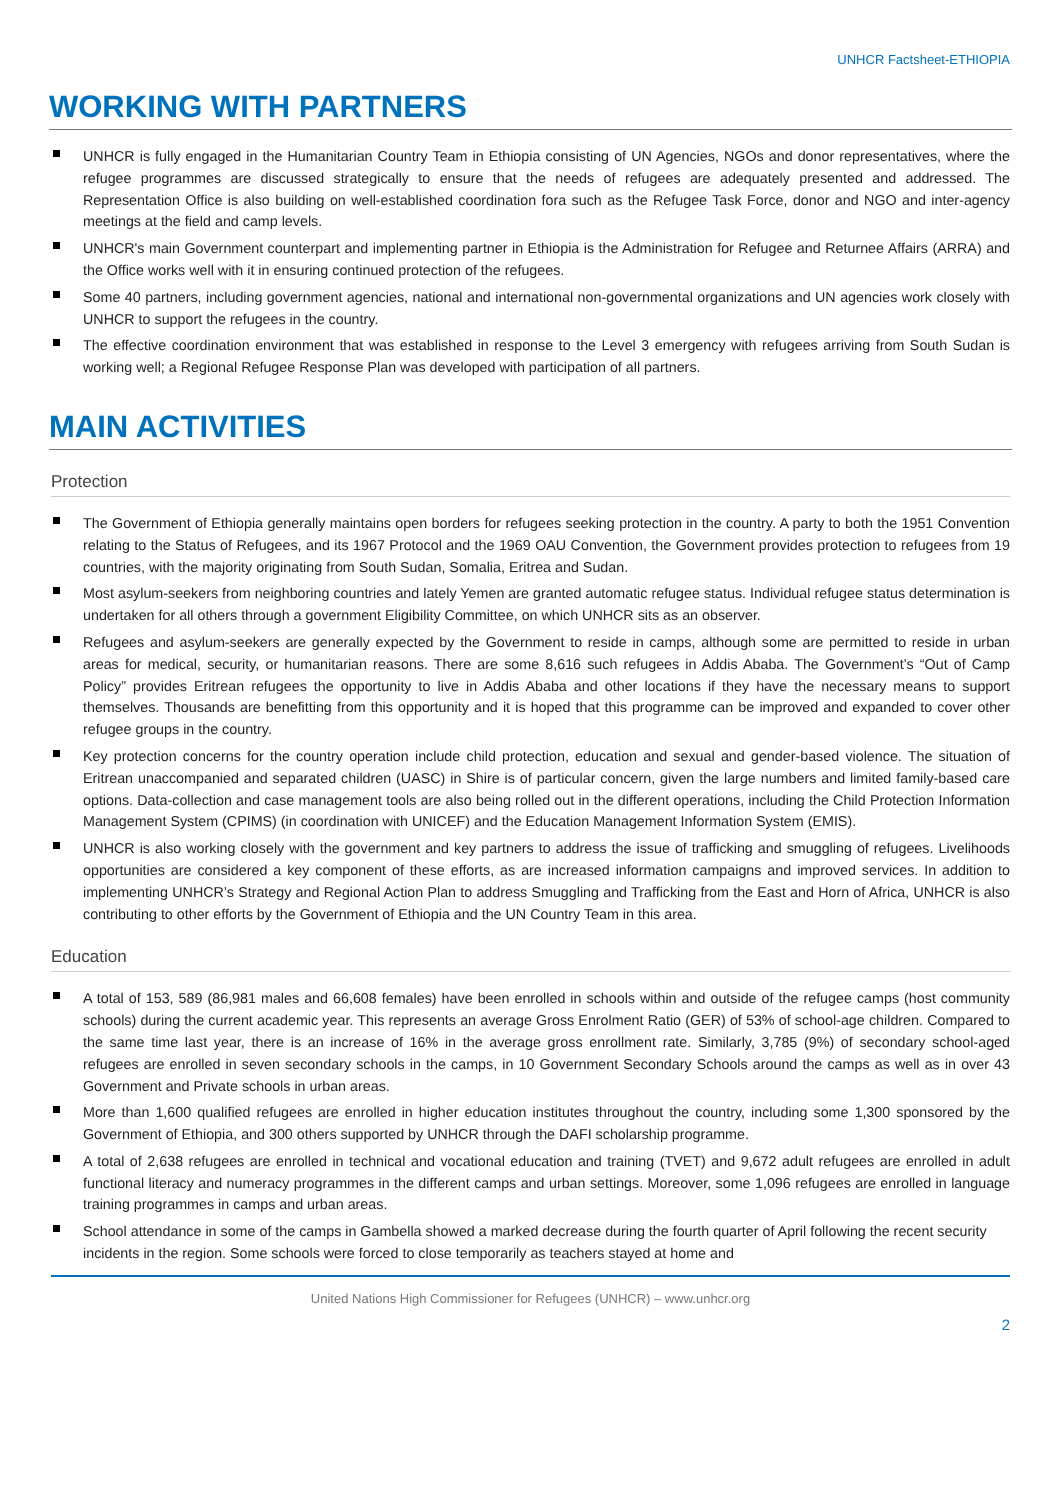UNHCR Factsheet-ETHIOPIA
WORKING WITH PARTNERS
UNHCR is fully engaged in the Humanitarian Country Team in Ethiopia consisting of UN Agencies, NGOs and donor representatives, where the refugee programmes are discussed strategically to ensure that the needs of refugees are adequately presented and addressed. The Representation Office is also building on well-established coordination fora such as the Refugee Task Force, donor and NGO and inter-agency meetings at the field and camp levels.
UNHCR's main Government counterpart and implementing partner in Ethiopia is the Administration for Refugee and Returnee Affairs (ARRA) and the Office works well with it in ensuring continued protection of the refugees.
Some 40 partners, including government agencies, national and international non-governmental organizations and UN agencies work closely with UNHCR to support the refugees in the country.
The effective coordination environment that was established in response to the Level 3 emergency with refugees arriving from South Sudan is working well; a Regional Refugee Response Plan was developed with participation of all partners.
MAIN ACTIVITIES
Protection
The Government of Ethiopia generally maintains open borders for refugees seeking protection in the country. A party to both the 1951 Convention relating to the Status of Refugees, and its 1967 Protocol and the 1969 OAU Convention, the Government provides protection to refugees from 19 countries, with the majority originating from South Sudan, Somalia, Eritrea and Sudan.
Most asylum-seekers from neighboring countries and lately Yemen are granted automatic refugee status. Individual refugee status determination is undertaken for all others through a government Eligibility Committee, on which UNHCR sits as an observer.
Refugees and asylum-seekers are generally expected by the Government to reside in camps, although some are permitted to reside in urban areas for medical, security, or humanitarian reasons. There are some 8,616 such refugees in Addis Ababa. The Government’s “Out of Camp Policy” provides Eritrean refugees the opportunity to live in Addis Ababa and other locations if they have the necessary means to support themselves. Thousands are benefitting from this opportunity and it is hoped that this programme can be improved and expanded to cover other refugee groups in the country.
Key protection concerns for the country operation include child protection, education and sexual and gender-based violence. The situation of Eritrean unaccompanied and separated children (UASC) in Shire is of particular concern, given the large numbers and limited family-based care options. Data-collection and case management tools are also being rolled out in the different operations, including the Child Protection Information Management System (CPIMS) (in coordination with UNICEF) and the Education Management Information System (EMIS).
UNHCR is also working closely with the government and key partners to address the issue of trafficking and smuggling of refugees. Livelihoods opportunities are considered a key component of these efforts, as are increased information campaigns and improved services. In addition to implementing UNHCR’s Strategy and Regional Action Plan to address Smuggling and Trafficking from the East and Horn of Africa, UNHCR is also contributing to other efforts by the Government of Ethiopia and the UN Country Team in this area.
Education
A total of 153, 589 (86,981 males and 66,608 females) have been enrolled in schools within and outside of the refugee camps (host community schools) during the current academic year. This represents an average Gross Enrolment Ratio (GER) of 53% of school-age children. Compared to the same time last year, there is an increase of 16% in the average gross enrollment rate. Similarly, 3,785 (9%) of secondary school-aged refugees are enrolled in seven secondary schools in the camps, in 10 Government Secondary Schools around the camps as well as in over 43 Government and Private schools in urban areas.
More than 1,600 qualified refugees are enrolled in higher education institutes throughout the country, including some 1,300 sponsored by the Government of Ethiopia, and 300 others supported by UNHCR through the DAFI scholarship programme.
A total of 2,638 refugees are enrolled in technical and vocational education and training (TVET) and 9,672 adult refugees are enrolled in adult functional literacy and numeracy programmes in the different camps and urban settings. Moreover, some 1,096 refugees are enrolled in language training programmes in camps and urban areas.
School attendance in some of the camps in Gambella showed a marked decrease during the fourth quarter of April following the recent security incidents in the region. Some schools were forced to close temporarily as teachers stayed at home and
United Nations High Commissioner for Refugees (UNHCR) – www.unhcr.org
2